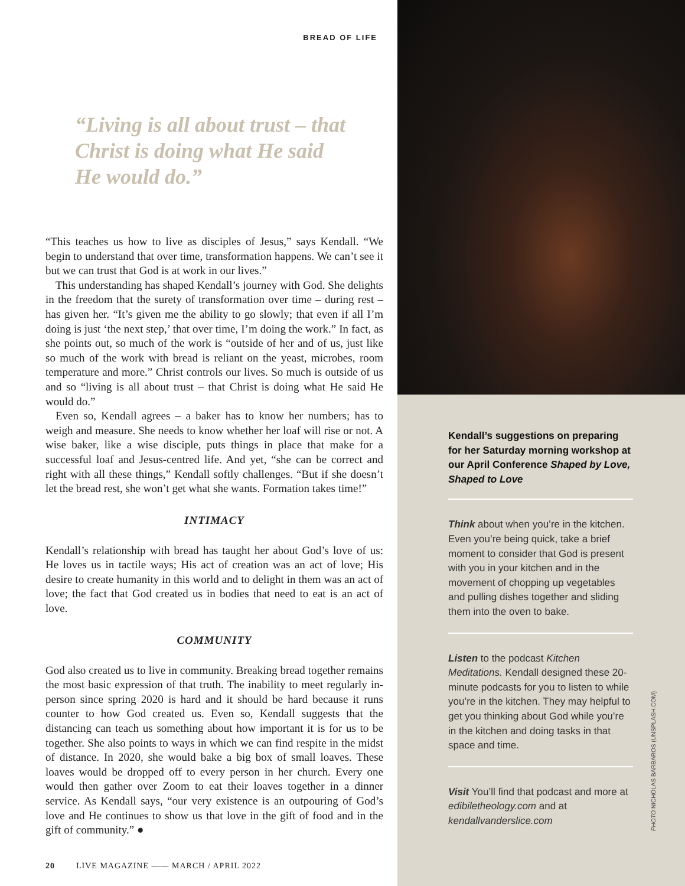BREAD OF LIFE
“Living is all about trust – that Christ is doing what He said He would do.”
“This teaches us how to live as disciples of Jesus,” says Kendall. “We begin to understand that over time, transformation happens. We can’t see it but we can trust that God is at work in our lives.”
This understanding has shaped Kendall’s journey with God. She delights in the freedom that the surety of transformation over time – during rest – has given her. “It’s given me the ability to go slowly; that even if all I’m doing is just ‘the next step,’ that over time, I’m doing the work.” In fact, as she points out, so much of the work is “outside of her and of us, just like so much of the work with bread is reliant on the yeast, microbes, room temperature and more.” Christ controls our lives. So much is outside of us and so “living is all about trust – that Christ is doing what He said He would do.”
Even so, Kendall agrees – a baker has to know her numbers; has to weigh and measure. She needs to know whether her loaf will rise or not. A wise baker, like a wise disciple, puts things in place that make for a successful loaf and Jesus-centred life. And yet, “she can be correct and right with all these things,” Kendall softly challenges. “But if she doesn’t let the bread rest, she won’t get what she wants. Formation takes time!”
INTIMACY
Kendall’s relationship with bread has taught her about God’s love of us: He loves us in tactile ways; His act of creation was an act of love; His desire to create humanity in this world and to delight in them was an act of love; the fact that God created us in bodies that need to eat is an act of love.
COMMUNITY
God also created us to live in community. Breaking bread together remains the most basic expression of that truth. The inability to meet regularly in-person since spring 2020 is hard and it should be hard because it runs counter to how God created us. Even so, Kendall suggests that the distancing can teach us something about how important it is for us to be together. She also points to ways in which we can find respite in the midst of distance. In 2020, she would bake a big box of small loaves. These loaves would be dropped off to every person in her church. Every one would then gather over Zoom to eat their loaves together in a dinner service. As Kendall says, “our very existence is an outpouring of God’s love and He continues to show us that love in the gift of food and in the gift of community.” ●
20 LIVE MAGAZINE —— MARCH / APRIL 2022
Kendall’s suggestions on preparing for her Saturday morning workshop at our April Conference Shaped by Love, Shaped to Love
Think about when you’re in the kitchen. Even you’re being quick, take a brief moment to consider that God is present with you in your kitchen and in the movement of chopping up vegetables and pulling dishes together and sliding them into the oven to bake.
Listen to the podcast Kitchen Meditations. Kendall designed these 20-minute podcasts for you to listen to while you’re in the kitchen. They may helpful to get you thinking about God while you’re in the kitchen and doing tasks in that space and time.
Visit You’ll find that podcast and more at edibiletheology.com and at kendallvanderslice.com
PHOTO NICHOLAS BARBAROS (UNSPLASH.COM)